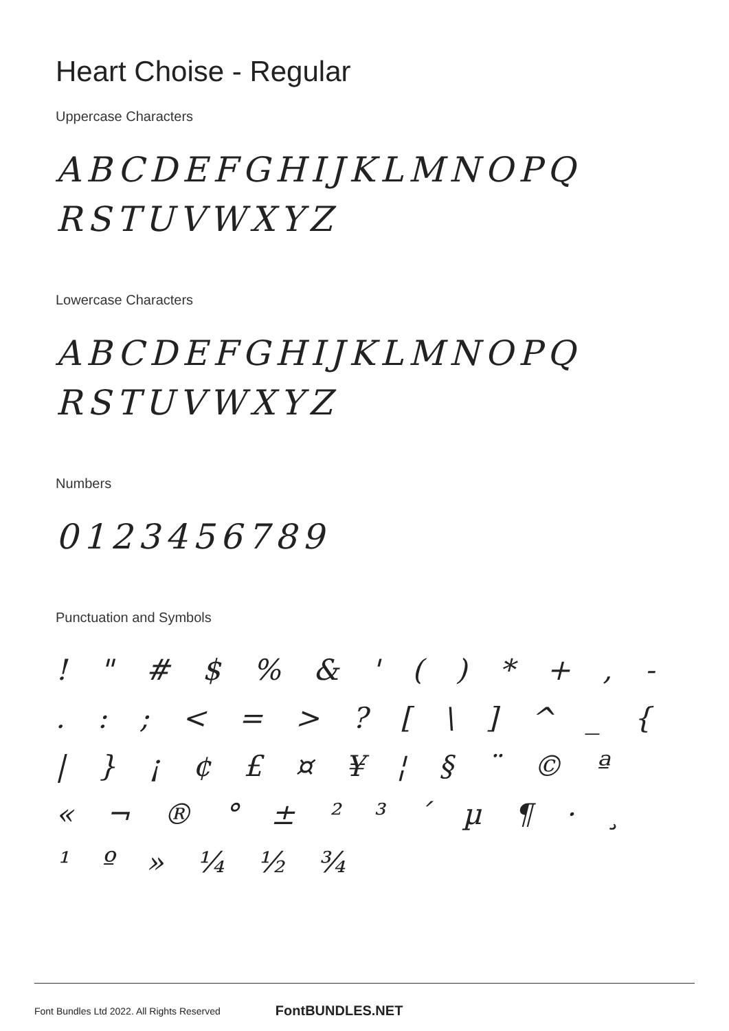Heart Choise - Regular
Uppercase Characters
ABCDEFGHIJKLMNOPQ RSTUVWXYZ
Lowercase Characters
ABCDEFGHIJKLMNOPQ RSTUVWXYZ
Numbers
0123456789
Punctuation and Symbols
! " # $ % & ' ( ) * + , - . : ; < = > ? [ \ ] ^ _ { | } ¡ ¢ £ ¤ ¥ ¦ § ¨ © ª « ¬ ® ° ± ² ³ ´ µ ¶ · ¸ ¹ º » ¼ ½ ¾
Font Bundles Ltd 2022. All Rights Reserved FontBUNDLES.NET